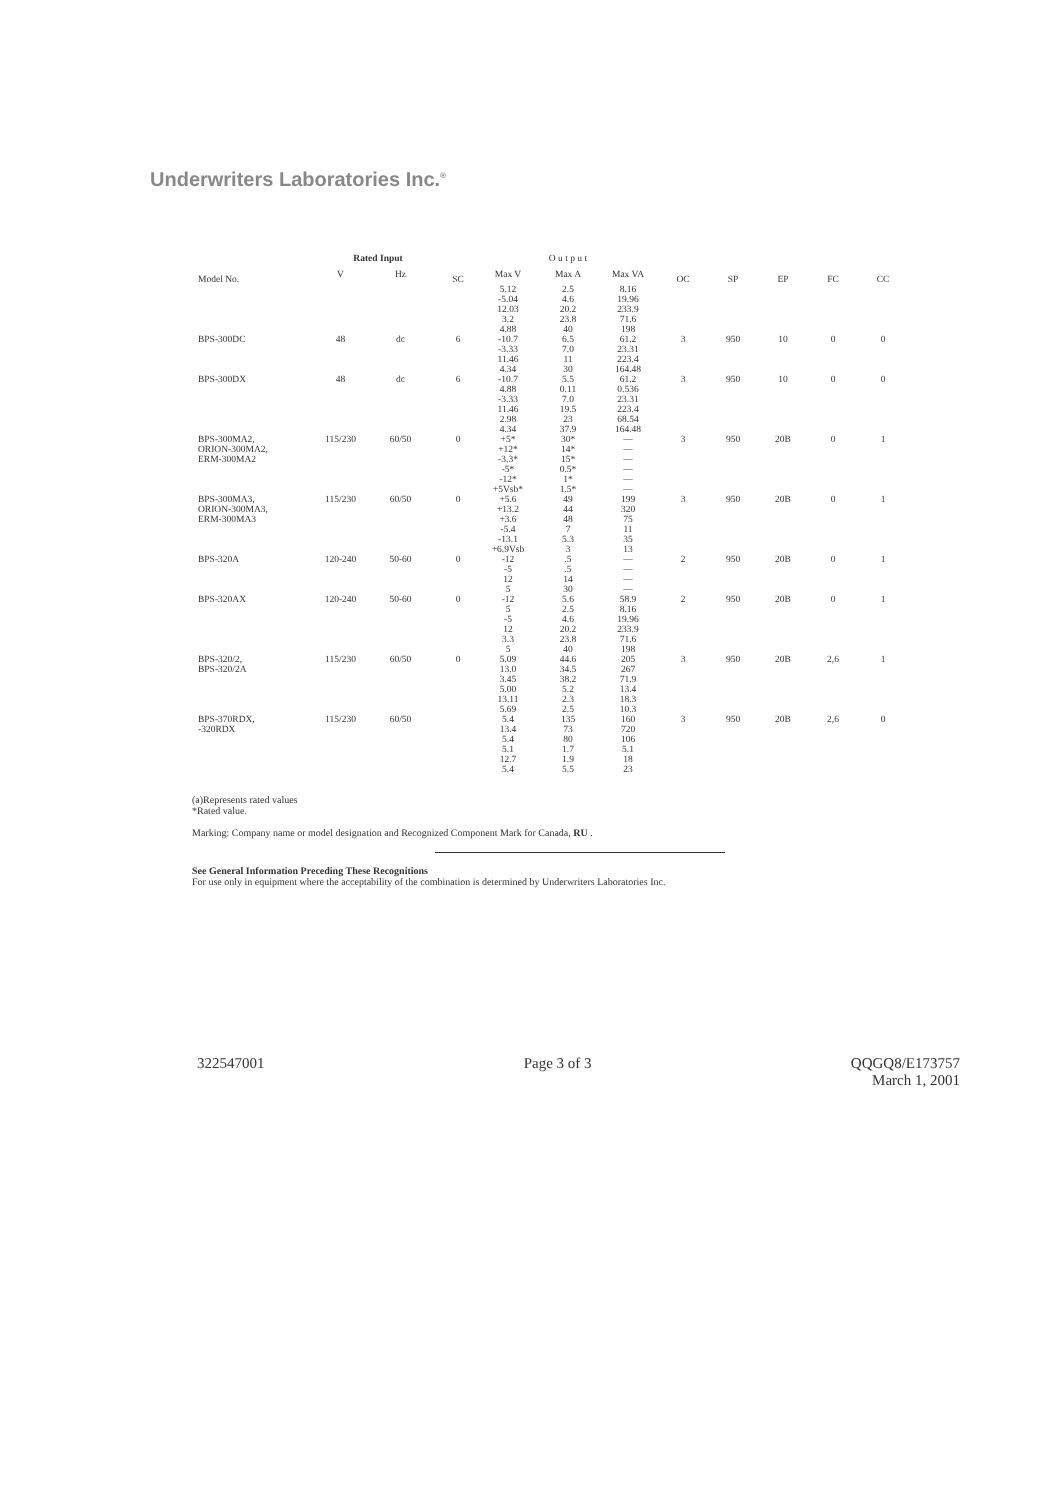Underwriters Laboratories Inc.<sup>®</sup>
| Model No. | Rated Input | | SC | O u t p u t | | | OC | SP | EP | FC | CC |
| --- | --- | --- | --- | --- | --- | --- | --- | --- | --- | --- | --- |
| | V | Hz | | Max V | Max A | Max VA | | | | | |
| | | | | 5.12 -5.04 12.03 3.2 4.88 | 2.5 4.6 20.2 23.8 40 | 8.16 19.96 233.9 71.6 198 | | | | | |
| BPS-300DC | 48 | dc | 6 | -10.7 -3.33 11.46 4.34 | 6.5 7.0 11 30 | 61.2 23.31 223.4 164.48 | 3 | 950 | 10 | 0 | 0 |
| BPS-300DX | 48 | dc | 6 | -10.7 4.88 -3.33 11.46 2.98 4.34 | 5.5 0.11 7.0 19.5 23 37.9 | 61.2 0.536 23.31 223.4 68.54 164.48 | 3 | 950 | 10 | 0 | 0 |
| BPS-300MA2, ORION-300MA2, ERM-300MA2 | 115/230 | 60/50 | 0 | +5* +12* -3.3* -5* -12* +5Vsb* | 30* 14* 15* 0.5* 1* 1.5* | — — — — — — | 3 | 950 | 20B | 0 | 1 |
| BPS-300MA3, ORION-300MA3, ERM-300MA3 | 115/230 | 60/50 | 0 | +5.6 +13.2 +3.6 -5.4 -13.1 +6.9Vsb | 49 44 48 7 5.3 3 | 199 320 75 11 35 13 | 3 | 950 | 20B | 0 | 1 |
| BPS-320A | 120-240 | 50-60 | 0 | -12 -5 12 5 | .5 .5 14 30 | — — — — | 2 | 950 | 20B | 0 | 1 |
| BPS-320AX | 120-240 | 50-60 | 0 | -12 5 -5 12 3.3 5 | 5.6 2.5 4.6 20.2 23.8 40 | 58.9 8.16 19.96 233.9 71.6 198 | 2 | 950 | 20B | 0 | 1 |
| BPS-320/2, BPS-320/2A | 115/230 | 60/50 | 0 | 5.09 13.0 3.45 5.00 13.11 5.69 | 44.6 34.5 38.2 5.2 2.3 2.5 | 205 267 71.9 13.4 18.3 10.3 | 3 | 950 | 20B | 2,6 | 1 |
| BPS-370RDX, -320RDX | 115/230 | 60/50 | | 5.4 13.4 5.4 5.1 12.7 5.4 | 135 73 80 1.7 1.9 5.5 | 160 720 106 5.1 18 23 | 3 | 950 | 20B | 2,6 | 0 |
(a)Represents rated values
*Rated value.
Marking: Company name or model designation and Recognized Component Mark for Canada, RU .
See General Information Preceding These Recognitions
For use only in equipment where the acceptability of the combination is determined by Underwriters Laboratories Inc.
322547001 Page 3 of 3 QQGQ8/E173757
March 1, 2001